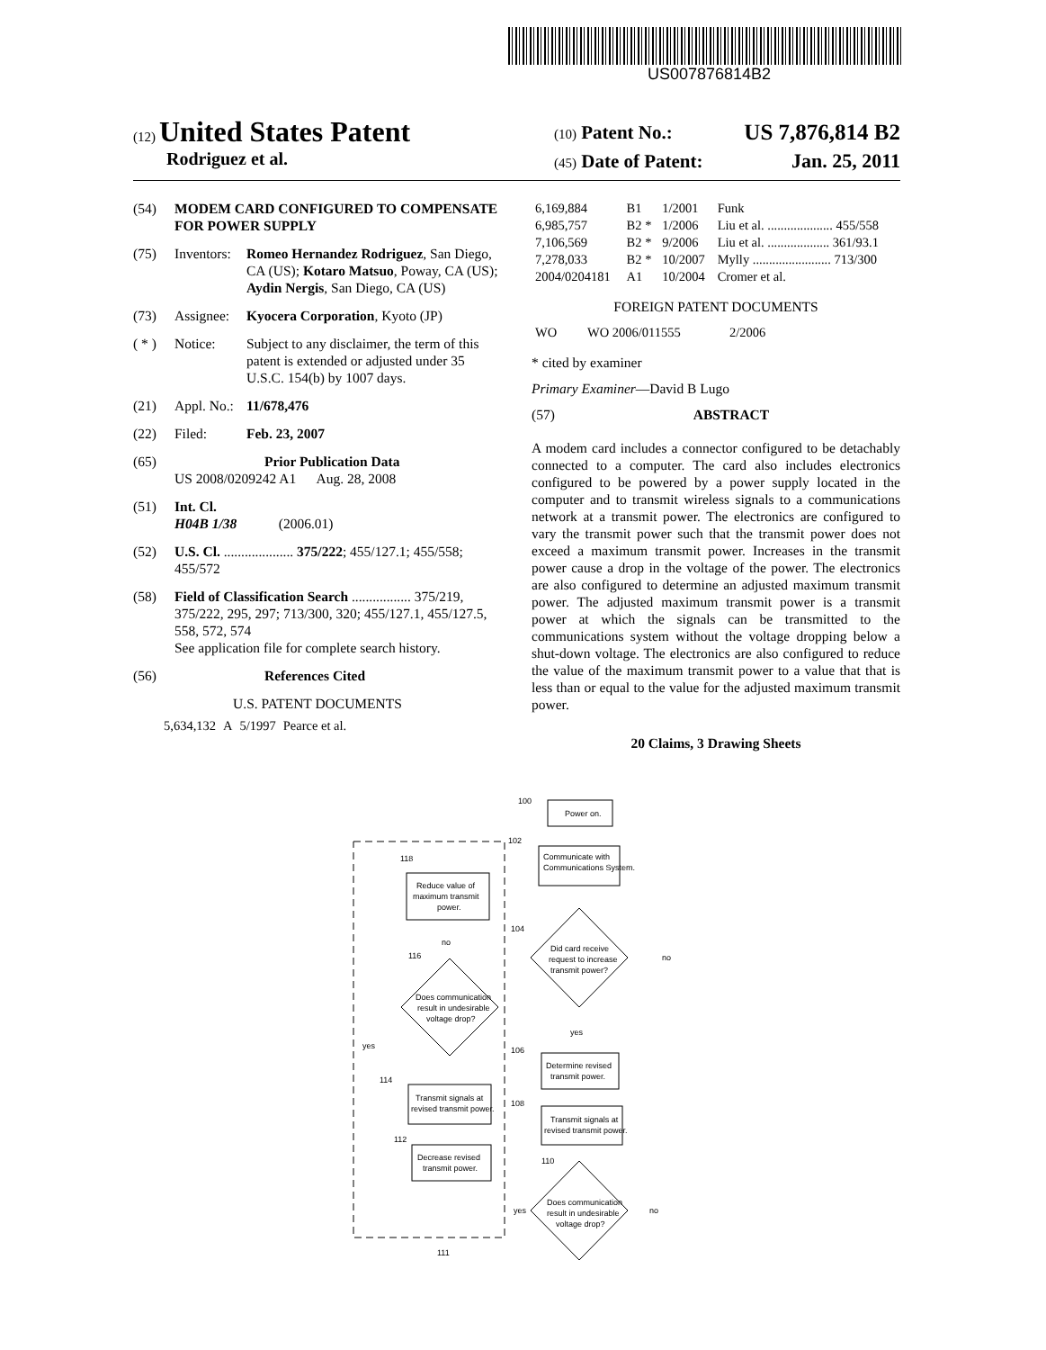US007876814B2
(12) United States Patent
Rodriguez et al.
(10) Patent No.: US 7,876,814 B2
(45) Date of Patent: Jan. 25, 2011
(54) MODEM CARD CONFIGURED TO COMPENSATE FOR POWER SUPPLY
(75) Inventors: Romeo Hernandez Rodriguez, San Diego, CA (US); Kotaro Matsuo, Poway, CA (US); Aydin Nergis, San Diego, CA (US)
(73) Assignee: Kyocera Corporation, Kyoto (JP)
( * ) Notice: Subject to any disclaimer, the term of this patent is extended or adjusted under 35 U.S.C. 154(b) by 1007 days.
(21) Appl. No.: 11/678,476
(22) Filed: Feb. 23, 2007
(65) Prior Publication Data
US 2008/0209242 A1 Aug. 28, 2008
(51) Int. Cl.
H04B 1/38 (2006.01)
(52) U.S. Cl. .................... 375/222; 455/127.1; 455/558; 455/572
(58) Field of Classification Search ................. 375/219, 375/222, 295, 297; 713/300, 320; 455/127.1, 455/127.5, 558, 572, 574
See application file for complete search history.
(56) References Cited
U.S. PATENT DOCUMENTS
| 5,634,132 | A | 5/1997 | Pearce et al. |
| 6,169,884 | B1 | 1/2001 | Funk |
| 6,985,757 | B2 * | 1/2006 | Liu et al. .................... 455/558 |
| 7,106,569 | B2 * | 9/2006 | Liu et al. ................... 361/93.1 |
| 7,278,033 | B2 * | 10/2007 | Mylly ........................ 713/300 |
| 2004/0204181 | A1 | 10/2004 | Cromer et al. |
FOREIGN PATENT DOCUMENTS
| WO | WO 2006/011555 | 2/2006 |
* cited by examiner
Primary Examiner—David B Lugo
(57) ABSTRACT
A modem card includes a connector configured to be detachably connected to a computer. The card also includes electronics configured to be powered by a power supply located in the computer and to transmit wireless signals to a communications network at a transmit power. The electronics are configured to vary the transmit power such that the transmit power does not exceed a maximum transmit power. Increases in the transmit power cause a drop in the voltage of the power. The electronics are also configured to determine an adjusted maximum transmit power. The adjusted maximum transmit power is a transmit power at which the signals can be transmitted to the communications system without the voltage dropping below a shut-down voltage. The electronics are also configured to reduce the value of the maximum transmit power to a value that that is less than or equal to the value for the adjusted maximum transmit power.
20 Claims, 3 Drawing Sheets
Power on.
100
Communicate with
Communications System.
102
Did card receive
request to increase
transmit power?
104
no
yes
Determine revised
transmit power.
106
Transmit signals at
revised transmit power.
108
Does communication
result in undesirable
voltage drop?
110
yes
no
Reduce value of
maximum transmit
power.
118
no
116
Does communication
result in undesirable
voltage drop?
yes
Transmit signals at
revised transmit power.
114
Decrease revised
transmit power.
112
111